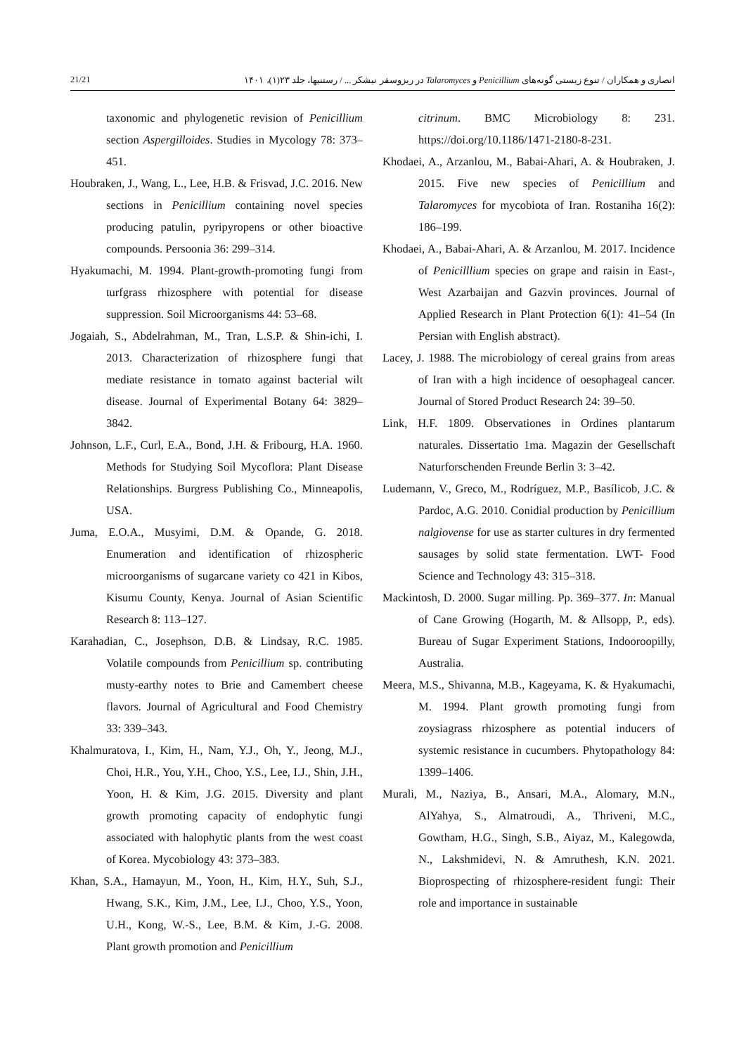21/21 انصاری و همکاران / تنوع زیستی گونه‌های Penicillium و Talaromyces در ریزوسفر نیشکر ... / رستنیها، جلد ۲۳(۱)، ۱۴۰۱
taxonomic and phylogenetic revision of Penicillium section Aspergilloides. Studies in Mycology 78: 373–451.
Houbraken, J., Wang, L., Lee, H.B. & Frisvad, J.C. 2016. New sections in Penicillium containing novel species producing patulin, pyripyropens or other bioactive compounds. Persoonia 36: 299–314.
Hyakumachi, M. 1994. Plant-growth-promoting fungi from turfgrass rhizosphere with potential for disease suppression. Soil Microorganisms 44: 53–68.
Jogaiah, S., Abdelrahman, M., Tran, L.S.P. & Shin-ichi, I. 2013. Characterization of rhizosphere fungi that mediate resistance in tomato against bacterial wilt disease. Journal of Experimental Botany 64: 3829–3842.
Johnson, L.F., Curl, E.A., Bond, J.H. & Fribourg, H.A. 1960. Methods for Studying Soil Mycoflora: Plant Disease Relationships. Burgress Publishing Co., Minneapolis, USA.
Juma, E.O.A., Musyimi, D.M. & Opande, G. 2018. Enumeration and identification of rhizospheric microorganisms of sugarcane variety co 421 in Kibos, Kisumu County, Kenya. Journal of Asian Scientific Research 8: 113–127.
Karahadian, C., Josephson, D.B. & Lindsay, R.C. 1985. Volatile compounds from Penicillium sp. contributing musty-earthy notes to Brie and Camembert cheese flavors. Journal of Agricultural and Food Chemistry 33: 339–343.
Khalmuratova, I., Kim, H., Nam, Y.J., Oh, Y., Jeong, M.J., Choi, H.R., You, Y.H., Choo, Y.S., Lee, I.J., Shin, J.H., Yoon, H. & Kim, J.G. 2015. Diversity and plant growth promoting capacity of endophytic fungi associated with halophytic plants from the west coast of Korea. Mycobiology 43: 373–383.
Khan, S.A., Hamayun, M., Yoon, H., Kim, H.Y., Suh, S.J., Hwang, S.K., Kim, J.M., Lee, I.J., Choo, Y.S., Yoon, U.H., Kong, W.-S., Lee, B.M. & Kim, J.-G. 2008. Plant growth promotion and Penicillium
citrinum. BMC Microbiology 8: 231. https://doi.org/10.1186/1471-2180-8-231.
Khodaei, A., Arzanlou, M., Babai-Ahari, A. & Houbraken, J. 2015. Five new species of Penicillium and Talaromyces for mycobiota of Iran. Rostaniha 16(2): 186–199.
Khodaei, A., Babai-Ahari, A. & Arzanlou, M. 2017. Incidence of Penicilllium species on grape and raisin in East-, West Azarbaijan and Gazvin provinces. Journal of Applied Research in Plant Protection 6(1): 41–54 (In Persian with English abstract).
Lacey, J. 1988. The microbiology of cereal grains from areas of Iran with a high incidence of oesophageal cancer. Journal of Stored Product Research 24: 39–50.
Link, H.F. 1809. Observationes in Ordines plantarum naturales. Dissertatio 1ma. Magazin der Gesellschaft Naturforschenden Freunde Berlin 3: 3–42.
Ludemann, V., Greco, M., Rodríguez, M.P., Basílicob, J.C. & Pardoc, A.G. 2010. Conidial production by Penicillium nalgiovense for use as starter cultures in dry fermented sausages by solid state fermentation. LWT- Food Science and Technology 43: 315–318.
Mackintosh, D. 2000. Sugar milling. Pp. 369–377. In: Manual of Cane Growing (Hogarth, M. & Allsopp, P., eds). Bureau of Sugar Experiment Stations, Indooroopilly, Australia.
Meera, M.S., Shivanna, M.B., Kageyama, K. & Hyakumachi, M. 1994. Plant growth promoting fungi from zoysiagrass rhizosphere as potential inducers of systemic resistance in cucumbers. Phytopathology 84: 1399–1406.
Murali, M., Naziya, B., Ansari, M.A., Alomary, M.N., AlYahya, S., Almatroudi, A., Thriveni, M.C., Gowtham, H.G., Singh, S.B., Aiyaz, M., Kalegowda, N., Lakshmidevi, N. & Amruthesh, K.N. 2021. Bioprospecting of rhizosphere-resident fungi: Their role and importance in sustainable